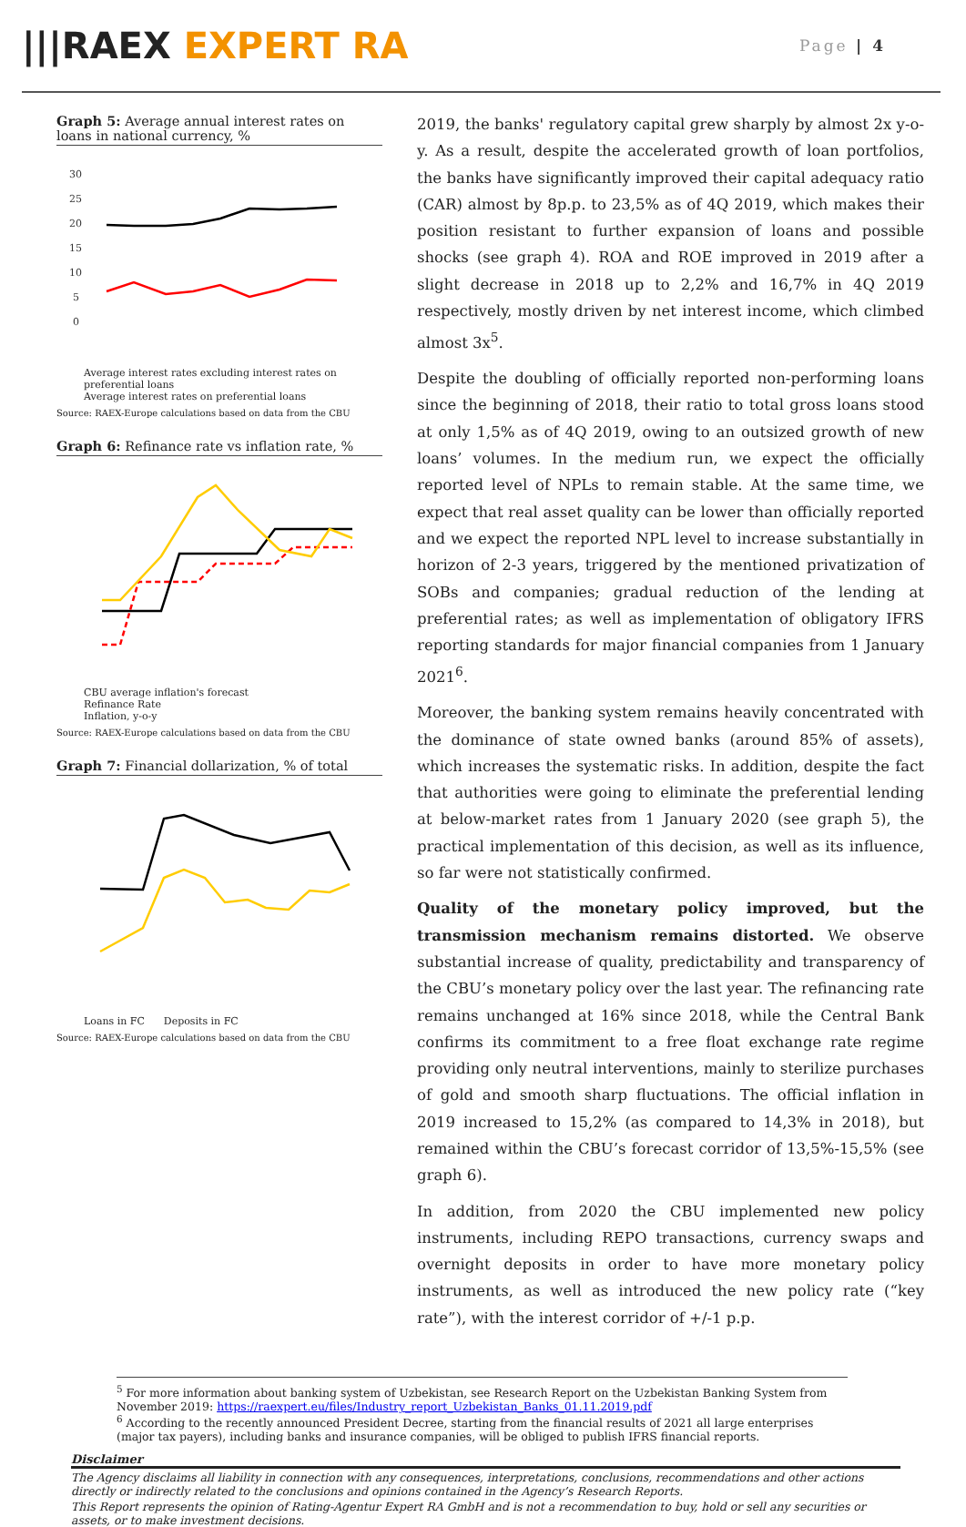|||RAEX EXPERT RA
Page | 4
Graph 5: Average annual interest rates on loans in national currency, %
30
25
20
15
10
5
0
Average interest rates excluding interest rates on preferential loans
Average interest rates on preferential loans
Source: RAEX-Europe calculations based on data from the CBU
Graph 6: Refinance rate vs inflation rate, %
CBU average inflation's forecast
Refinance Rate
Inflation, y-o-y
Source: RAEX-Europe calculations based on data from the CBU
Graph 7: Financial dollarization, % of total
Loans in FC Deposits in FC
Source: RAEX-Europe calculations based on data from the CBU
2019, the banks' regulatory capital grew sharply by almost 2x y-o-y. As a result, despite the accelerated growth of loan portfolios, the banks have significantly improved their capital adequacy ratio (CAR) almost by 8p.p. to 23,5% as of 4Q 2019, which makes their position resistant to further expansion of loans and possible shocks (see graph 4). ROA and ROE improved in 2019 after a slight decrease in 2018 up to 2,2% and 16,7% in 4Q 2019 respectively, mostly driven by net interest income, which climbed almost 3x<sup>5</sup>.
Despite the doubling of officially reported non-performing loans since the beginning of 2018, their ratio to total gross loans stood at only 1,5% as of 4Q 2019, owing to an outsized growth of new loans’ volumes. In the medium run, we expect the officially reported level of NPLs to remain stable. At the same time, we expect that real asset quality can be lower than officially reported and we expect the reported NPL level to increase substantially in horizon of 2-3 years, triggered by the mentioned privatization of SOBs and companies; gradual reduction of the lending at preferential rates; as well as implementation of obligatory IFRS reporting standards for major financial companies from 1 January 2021<sup>6</sup>.
Moreover, the banking system remains heavily concentrated with the dominance of state owned banks (around 85% of assets), which increases the systematic risks. In addition, despite the fact that authorities were going to eliminate the preferential lending at below-market rates from 1 January 2020 (see graph 5), the practical implementation of this decision, as well as its influence, so far were not statistically confirmed.
Quality of the monetary policy improved, but the transmission mechanism remains distorted. We observe substantial increase of quality, predictability and transparency of the CBU’s monetary policy over the last year. The refinancing rate remains unchanged at 16% since 2018, while the Central Bank confirms its commitment to a free float exchange rate regime providing only neutral interventions, mainly to sterilize purchases of gold and smooth sharp fluctuations. The official inflation in 2019 increased to 15,2% (as compared to 14,3% in 2018), but remained within the CBU’s forecast corridor of 13,5%-15,5% (see graph 6).
In addition, from 2020 the CBU implemented new policy instruments, including REPO transactions, currency swaps and overnight deposits in order to have more monetary policy instruments, as well as introduced the new policy rate (“key rate”), with the interest corridor of +/-1 p.p.
<sup>5</sup> For more information about banking system of Uzbekistan, see Research Report on the Uzbekistan Banking System from November 2019: https://raexpert.eu/files/Industry_report_Uzbekistan_Banks_01.11.2019.pdf
<sup>6</sup> According to the recently announced President Decree, starting from the financial results of 2021 all large enterprises (major tax payers), including banks and insurance companies, will be obliged to publish IFRS financial reports.
Disclaimer
The Agency disclaims all liability in connection with any consequences, interpretations, conclusions, recommendations and other actions directly or indirectly related to the conclusions and opinions contained in the Agency’s Research Reports.
This Report represents the opinion of Rating-Agentur Expert RA GmbH and is not a recommendation to buy, hold or sell any securities or assets, or to make investment decisions.